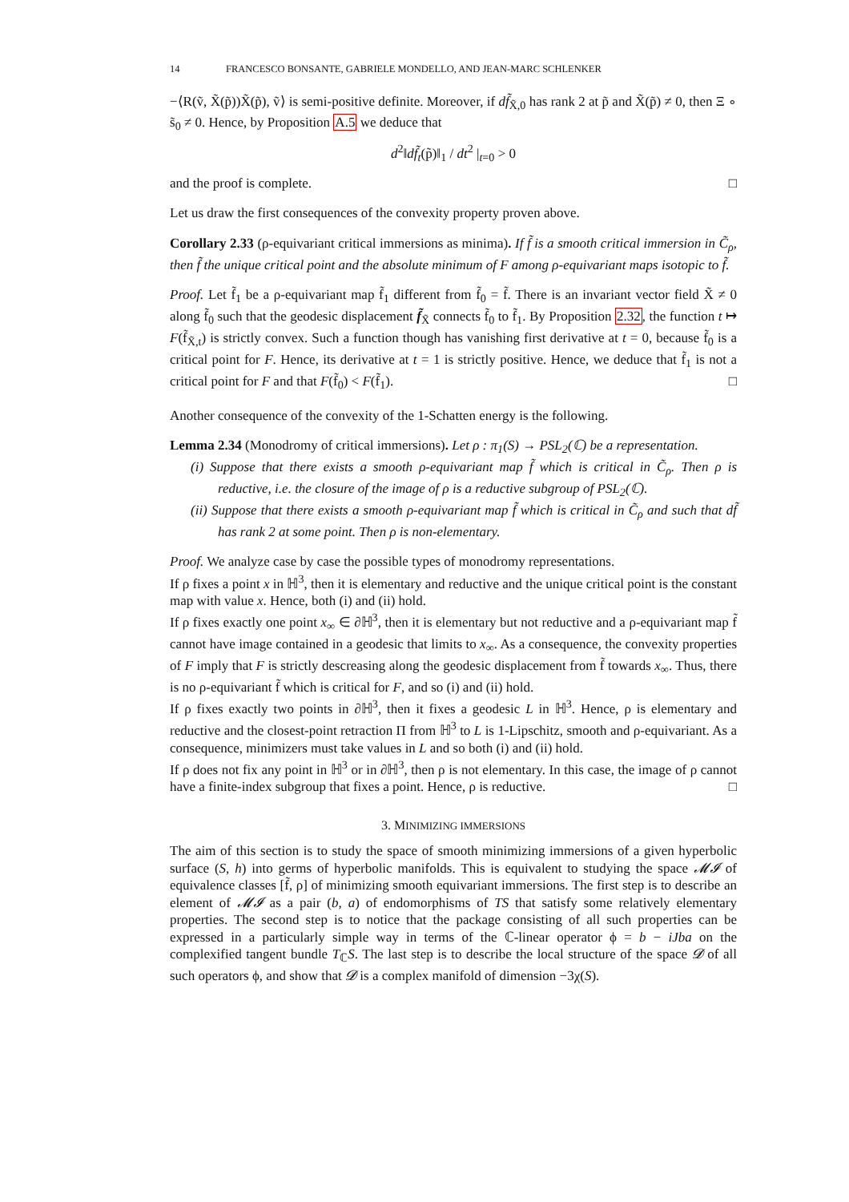14 FRANCESCO BONSANTE, GABRIELE MONDELLO, AND JEAN-MARC SCHLENKER
−⟨R(ṽ, X̃(p̃))X̃(p̃), ṽ⟩ is semi-positive definite. Moreover, if df̃<sub>X̃,0</sub> has rank 2 at p̃ and X̃(p̃) ≠ 0, then Ξ ∘ s̃<sub>0</sub> ≠ 0. Hence, by Proposition A.5 we deduce that
d<sup>2</sup>‖df̃<sub>t</sub>(p̃)‖<sub>1</sub> / dt<sup>2</sup> |<sub>t=0</sub> > 0
and the proof is complete. □
Let us draw the first consequences of the convexity property proven above.
Corollary 2.33 (ρ-equivariant critical immersions as minima). If f̃ is a smooth critical immersion in C̃<sub>ρ</sub>, then f̃ the unique critical point and the absolute minimum of F among ρ-equivariant maps isotopic to f̃.
Proof. Let f̃<sub>1</sub> be a ρ-equivariant map f̃<sub>1</sub> different from f̃<sub>0</sub> = f̃. There is an invariant vector field X̃ ≠ 0 along f̃<sub>0</sub> such that the geodesic displacement f̃<sub>X̃</sub> connects f̃<sub>0</sub> to f̃<sub>1</sub>. By Proposition 2.32, the function t ↦ F(f̃<sub>X̃,t</sub>) is strictly convex. Such a function though has vanishing first derivative at t = 0, because f̃<sub>0</sub> is a critical point for F. Hence, its derivative at t = 1 is strictly positive. Hence, we deduce that f̃<sub>1</sub> is not a critical point for F and that F(f̃<sub>0</sub>) < F(f̃<sub>1</sub>). □
Another consequence of the convexity of the 1-Schatten energy is the following.
Lemma 2.34 (Monodromy of critical immersions). Let ρ : π<sub>1</sub>(S) → PSL<sub>2</sub>(ℂ) be a representation.
(i) Suppose that there exists a smooth ρ-equivariant map f̃ which is critical in C̃<sub>ρ</sub>. Then ρ is reductive, i.e. the closure of the image of ρ is a reductive subgroup of PSL<sub>2</sub>(ℂ).
(ii) Suppose that there exists a smooth ρ-equivariant map f̃ which is critical in C̃<sub>ρ</sub> and such that df̃ has rank 2 at some point. Then ρ is non-elementary.
Proof. We analyze case by case the possible types of monodromy representations.
If ρ fixes a point x in ℍ<sup>3</sup>, then it is elementary and reductive and the unique critical point is the constant map with value x. Hence, both (i) and (ii) hold.
If ρ fixes exactly one point x<sub>∞</sub> ∈ ∂ℍ<sup>3</sup>, then it is elementary but not reductive and a ρ-equivariant map f̃ cannot have image contained in a geodesic that limits to x<sub>∞</sub>. As a consequence, the convexity properties of F imply that F is strictly descreasing along the geodesic displacement from f̃ towards x<sub>∞</sub>. Thus, there is no ρ-equivariant f̃ which is critical for F, and so (i) and (ii) hold.
If ρ fixes exactly two points in ∂ℍ<sup>3</sup>, then it fixes a geodesic L in ℍ<sup>3</sup>. Hence, ρ is elementary and reductive and the closest-point retraction Π from ℍ<sup>3</sup> to L is 1-Lipschitz, smooth and ρ-equivariant. As a consequence, minimizers must take values in L and so both (i) and (ii) hold.
If ρ does not fix any point in ℍ<sup>3</sup> or in ∂ℍ<sup>3</sup>, then ρ is not elementary. In this case, the image of ρ cannot have a finite-index subgroup that fixes a point. Hence, ρ is reductive. □
3. MINIMIZING IMMERSIONS
The aim of this section is to study the space of smooth minimizing immersions of a given hyperbolic surface (S, h) into germs of hyperbolic manifolds. This is equivalent to studying the space 𝓜𝓘 of equivalence classes [f̃, ρ] of minimizing smooth equivariant immersions. The first step is to describe an element of 𝓜𝓘 as a pair (b, a) of endomorphisms of TS that satisfy some relatively elementary properties. The second step is to notice that the package consisting of all such properties can be expressed in a particularly simple way in terms of the ℂ-linear operator ϕ = b − iJba on the complexified tangent bundle T<sub>ℂ</sub>S. The last step is to describe the local structure of the space 𝓓 of all such operators ϕ, and show that 𝓓 is a complex manifold of dimension −3χ(S).